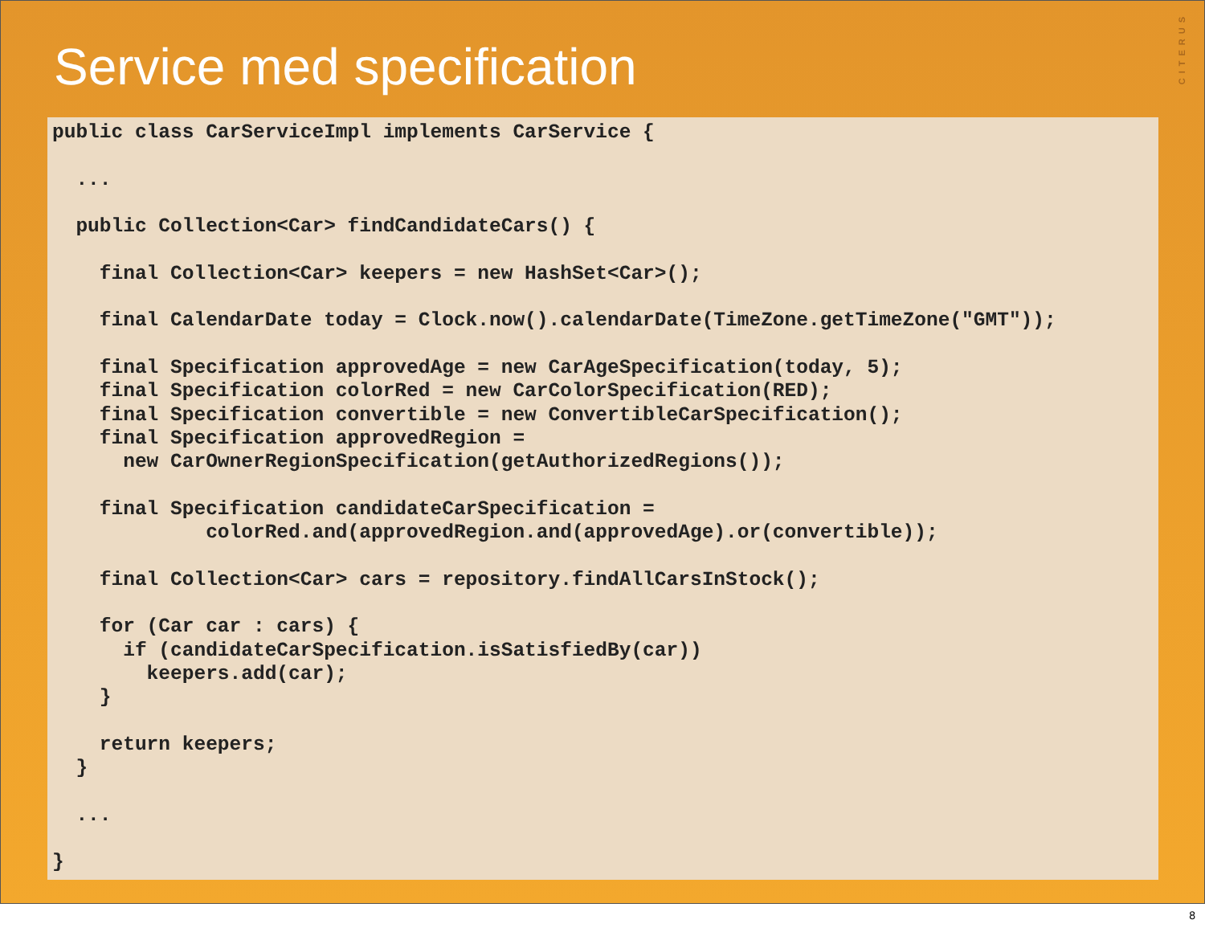CITERUS
Service med specification
public class CarServiceImpl implements CarService {

  ...

  public Collection<Car> findCandidateCars() {

    final Collection<Car> keepers = new HashSet<Car>();

    final CalendarDate today = Clock.now().calendarDate(TimeZone.getTimeZone("GMT"));

    final Specification approvedAge = new CarAgeSpecification(today, 5);
    final Specification colorRed = new CarColorSpecification(RED);
    final Specification convertible = new ConvertibleCarSpecification();
    final Specification approvedRegion =
      new CarOwnerRegionSpecification(getAuthorizedRegions());

    final Specification candidateCarSpecification =
             colorRed.and(approvedRegion.and(approvedAge).or(convertible));

    final Collection<Car> cars = repository.findAllCarsInStock();

    for (Car car : cars) {
      if (candidateCarSpecification.isSatisfiedBy(car))
        keepers.add(car);
    }

    return keepers;
  }

  ...

}
8